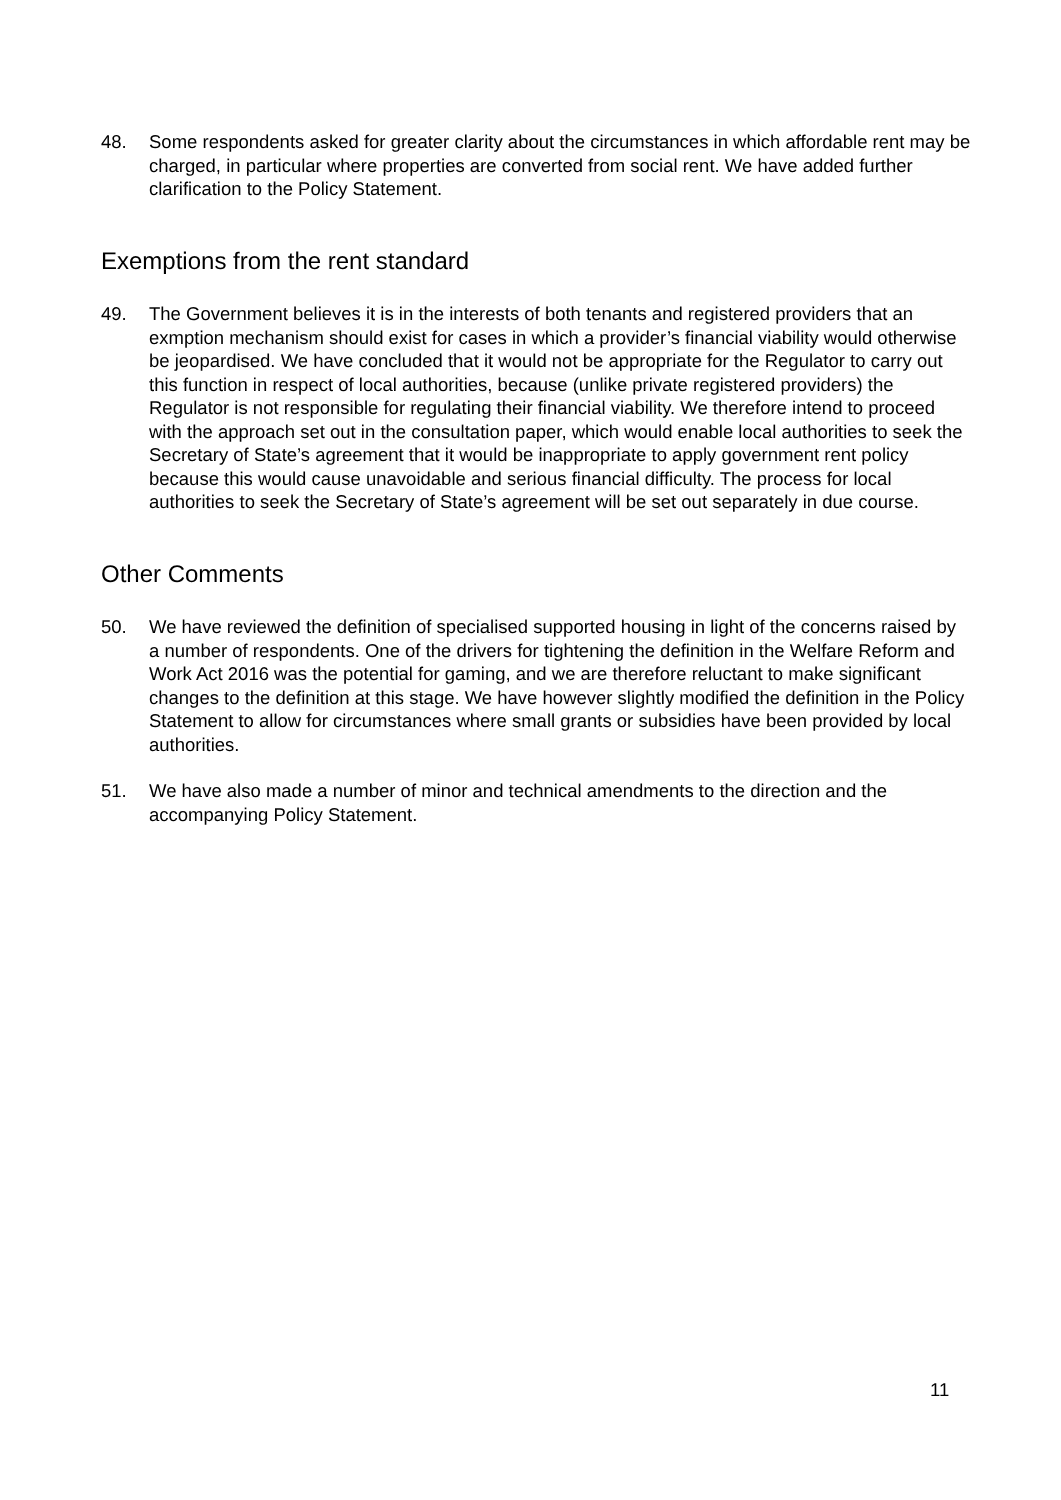48. Some respondents asked for greater clarity about the circumstances in which affordable rent may be charged, in particular where properties are converted from social rent. We have added further clarification to the Policy Statement.
Exemptions from the rent standard
49. The Government believes it is in the interests of both tenants and registered providers that an exmption mechanism should exist for cases in which a provider’s financial viability would otherwise be jeopardised. We have concluded that it would not be appropriate for the Regulator to carry out this function in respect of local authorities, because (unlike private registered providers) the Regulator is not responsible for regulating their financial viability. We therefore intend to proceed with the approach set out in the consultation paper, which would enable local authorities to seek the Secretary of State’s agreement that it would be inappropriate to apply government rent policy because this would cause unavoidable and serious financial difficulty. The process for local authorities to seek the Secretary of State’s agreement will be set out separately in due course.
Other Comments
50. We have reviewed the definition of specialised supported housing in light of the concerns raised by a number of respondents. One of the drivers for tightening the definition in the Welfare Reform and Work Act 2016 was the potential for gaming, and we are therefore reluctant to make significant changes to the definition at this stage. We have however slightly modified the definition in the Policy Statement to allow for circumstances where small grants or subsidies have been provided by local authorities.
51. We have also made a number of minor and technical amendments to the direction and the accompanying Policy Statement.
11